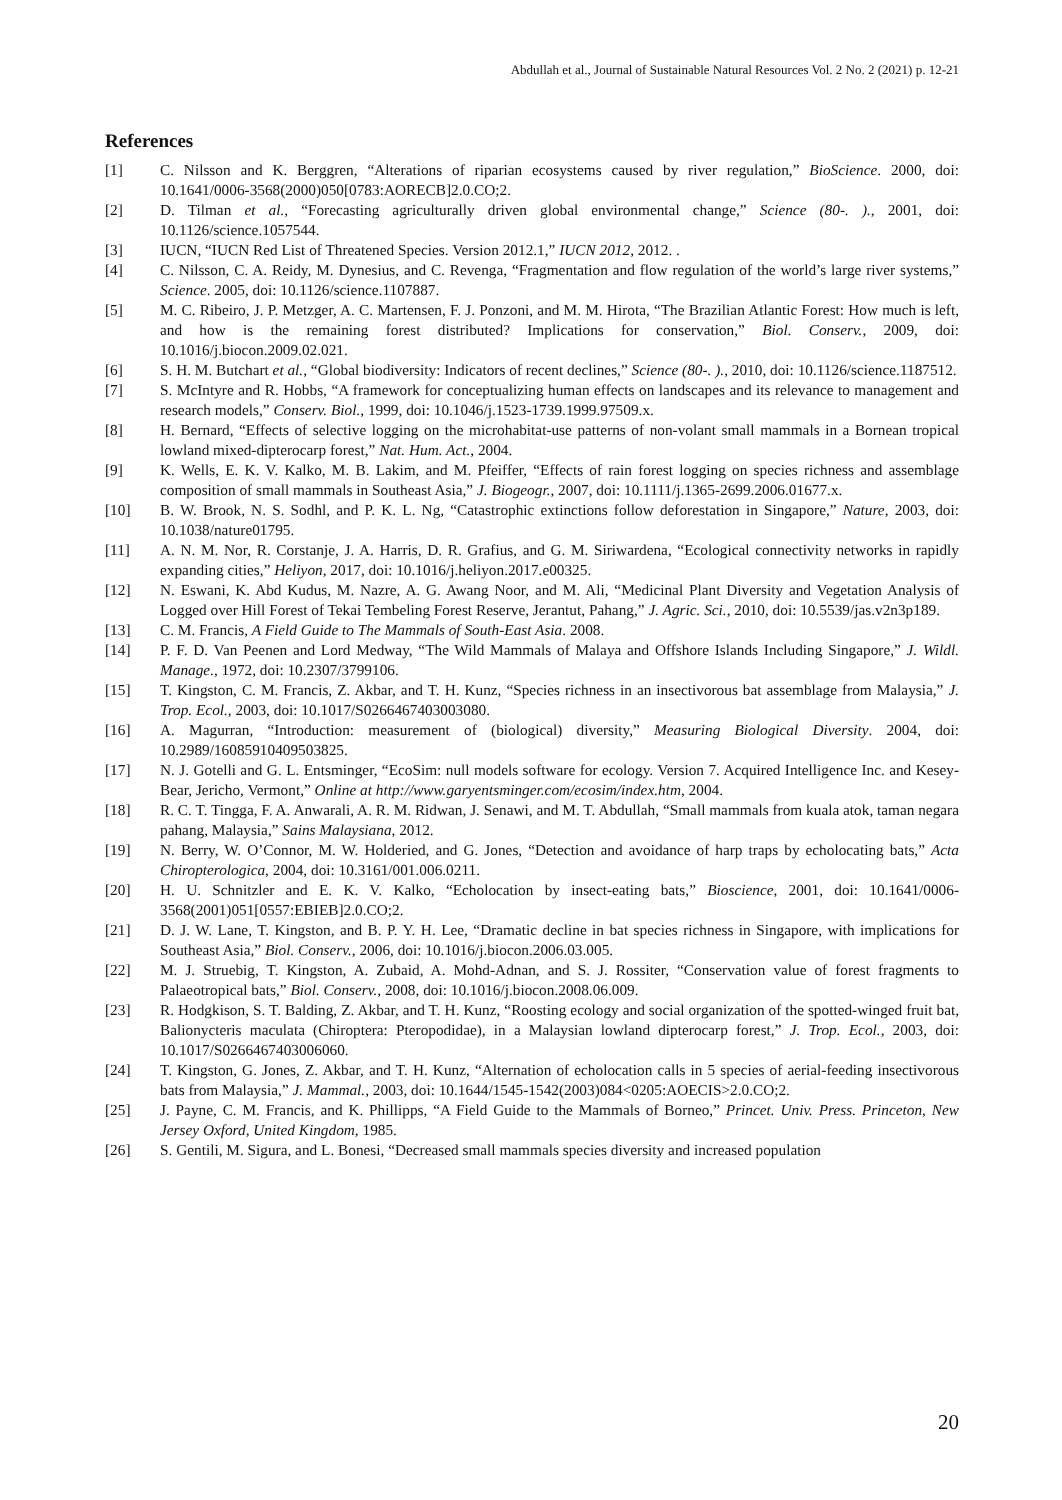Abdullah et al., Journal of Sustainable Natural Resources Vol. 2 No. 2 (2021) p. 12-21
References
[1] C. Nilsson and K. Berggren, “Alterations of riparian ecosystems caused by river regulation,” BioScience. 2000, doi: 10.1641/0006-3568(2000)050[0783:AORECB]2.0.CO;2.
[2] D. Tilman et al., “Forecasting agriculturally driven global environmental change,” Science (80-. )., 2001, doi: 10.1126/science.1057544.
[3] IUCN, “IUCN Red List of Threatened Species. Version 2012.1,” IUCN 2012, 2012. .
[4] C. Nilsson, C. A. Reidy, M. Dynesius, and C. Revenga, “Fragmentation and flow regulation of the world’s large river systems,” Science. 2005, doi: 10.1126/science.1107887.
[5] M. C. Ribeiro, J. P. Metzger, A. C. Martensen, F. J. Ponzoni, and M. M. Hirota, “The Brazilian Atlantic Forest: How much is left, and how is the remaining forest distributed? Implications for conservation,” Biol. Conserv., 2009, doi: 10.1016/j.biocon.2009.02.021.
[6] S. H. M. Butchart et al., “Global biodiversity: Indicators of recent declines,” Science (80-. )., 2010, doi: 10.1126/science.1187512.
[7] S. McIntyre and R. Hobbs, “A framework for conceptualizing human effects on landscapes and its relevance to management and research models,” Conserv. Biol., 1999, doi: 10.1046/j.1523-1739.1999.97509.x.
[8] H. Bernard, “Effects of selective logging on the microhabitat-use patterns of non-volant small mammals in a Bornean tropical lowland mixed-dipterocarp forest,” Nat. Hum. Act., 2004.
[9] K. Wells, E. K. V. Kalko, M. B. Lakim, and M. Pfeiffer, “Effects of rain forest logging on species richness and assemblage composition of small mammals in Southeast Asia,” J. Biogeogr., 2007, doi: 10.1111/j.1365-2699.2006.01677.x.
[10] B. W. Brook, N. S. Sodhl, and P. K. L. Ng, “Catastrophic extinctions follow deforestation in Singapore,” Nature, 2003, doi: 10.1038/nature01795.
[11] A. N. M. Nor, R. Corstanje, J. A. Harris, D. R. Grafius, and G. M. Siriwardena, “Ecological connectivity networks in rapidly expanding cities,” Heliyon, 2017, doi: 10.1016/j.heliyon.2017.e00325.
[12] N. Eswani, K. Abd Kudus, M. Nazre, A. G. Awang Noor, and M. Ali, “Medicinal Plant Diversity and Vegetation Analysis of Logged over Hill Forest of Tekai Tembeling Forest Reserve, Jerantut, Pahang,” J. Agric. Sci., 2010, doi: 10.5539/jas.v2n3p189.
[13] C. M. Francis, A Field Guide to The Mammals of South-East Asia. 2008.
[14] P. F. D. Van Peenen and Lord Medway, “The Wild Mammals of Malaya and Offshore Islands Including Singapore,” J. Wildl. Manage., 1972, doi: 10.2307/3799106.
[15] T. Kingston, C. M. Francis, Z. Akbar, and T. H. Kunz, “Species richness in an insectivorous bat assemblage from Malaysia,” J. Trop. Ecol., 2003, doi: 10.1017/S0266467403003080.
[16] A. Magurran, “Introduction: measurement of (biological) diversity,” Measuring Biological Diversity. 2004, doi: 10.2989/16085910409503825.
[17] N. J. Gotelli and G. L. Entsminger, “EcoSim: null models software for ecology. Version 7. Acquired Intelligence Inc. and Kesey-Bear, Jericho, Vermont,” Online at http://www.garyentsminger.com/ecosim/index.htm, 2004.
[18] R. C. T. Tingga, F. A. Anwarali, A. R. M. Ridwan, J. Senawi, and M. T. Abdullah, “Small mammals from kuala atok, taman negara pahang, Malaysia,” Sains Malaysiana, 2012.
[19] N. Berry, W. O’Connor, M. W. Holderied, and G. Jones, “Detection and avoidance of harp traps by echolocating bats,” Acta Chiropterologica, 2004, doi: 10.3161/001.006.0211.
[20] H. U. Schnitzler and E. K. V. Kalko, “Echolocation by insect-eating bats,” Bioscience, 2001, doi: 10.1641/0006-3568(2001)051[0557:EBIEB]2.0.CO;2.
[21] D. J. W. Lane, T. Kingston, and B. P. Y. H. Lee, “Dramatic decline in bat species richness in Singapore, with implications for Southeast Asia,” Biol. Conserv., 2006, doi: 10.1016/j.biocon.2006.03.005.
[22] M. J. Struebig, T. Kingston, A. Zubaid, A. Mohd-Adnan, and S. J. Rossiter, “Conservation value of forest fragments to Palaeotropical bats,” Biol. Conserv., 2008, doi: 10.1016/j.biocon.2008.06.009.
[23] R. Hodgkison, S. T. Balding, Z. Akbar, and T. H. Kunz, “Roosting ecology and social organization of the spotted-winged fruit bat, Balionycteris maculata (Chiroptera: Pteropodidae), in a Malaysian lowland dipterocarp forest,” J. Trop. Ecol., 2003, doi: 10.1017/S0266467403006060.
[24] T. Kingston, G. Jones, Z. Akbar, and T. H. Kunz, “Alternation of echolocation calls in 5 species of aerial-feeding insectivorous bats from Malaysia,” J. Mammal., 2003, doi: 10.1644/1545-1542(2003)084<0205:AOECIS>2.0.CO;2.
[25] J. Payne, C. M. Francis, and K. Phillipps, “A Field Guide to the Mammals of Borneo,” Princet. Univ. Press. Princeton, New Jersey Oxford, United Kingdom, 1985.
[26] S. Gentili, M. Sigura, and L. Bonesi, “Decreased small mammals species diversity and increased population
20